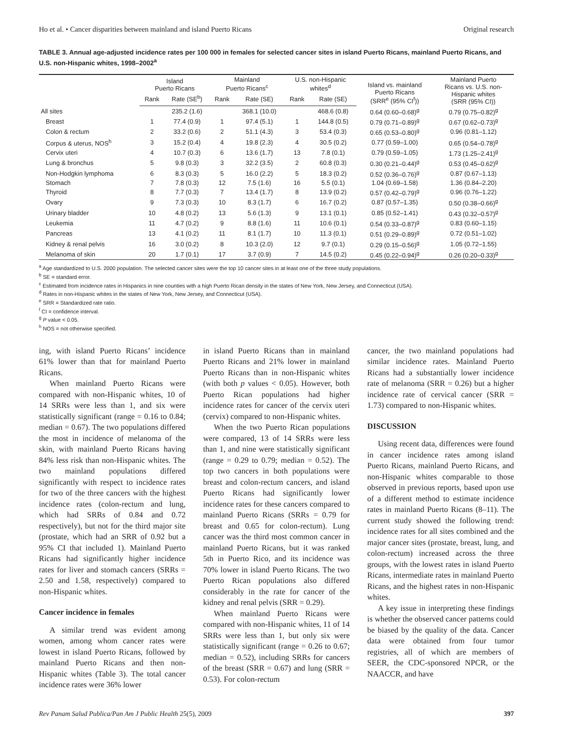Ho et al. • Cancer disparities between mainland and island Puerto Ricans Original research
TABLE 3. Annual age-adjusted incidence rates per 100 000 in females for selected cancer sites in island Puerto Ricans, mainland Puerto Ricans, and U.S. non-Hispanic whites, 1998–2002<sup>a</sup>
| | Island Puerto Ricans | | Mainland Puerto Ricans<sup>c</sup> | | U.S. non-Hispanic whites<sup>d</sup> | | Island vs. mainland Puerto Ricans (SRR<sup>e</sup> (95% CI<sup>f</sup>)) | Mainland Puerto Ricans vs. U.S. non- Hispanic whites (SRR (95% CI)) |
| --- | --- | --- | --- | --- | --- | --- | --- | --- |
| | Rank | Rate (SE<sup>b</sup>) | Rank | Rate (SE) | Rank | Rate (SE) | | |
| All sites | | 235.2 (1.6) | | 368.1 (10.0) | | 468.6 (0.8) | 0.64 (0.60–0.68)<sup>g</sup> | 0.79 (0.75–0.82)<sup>g</sup> |
| Breast | 1 | 77.4 (0.9) | 1 | 97.4 (5.1) | 1 | 144.8 (0.5) | 0.79 (0.71–0.89)<sup>g</sup> | 0.67 (0.62–0.73)<sup>g</sup> |
| Colon & rectum | 2 | 33.2 (0.6) | 2 | 51.1 (4.3) | 3 | 53.4 (0.3) | 0.65 (0.53–0.80)<sup>g</sup> | 0.96 (0.81–1.12) |
| Corpus & uterus, NOS<sup>h</sup> | 3 | 15.2 (0.4) | 4 | 19.8 (2.3) | 4 | 30.5 (0.2) | 0.77 (0.59–1.00) | 0.65 (0.54–0.78)<sup>g</sup> |
| Cervix uteri | 4 | 10.7 (0.3) | 6 | 13.6 (1.7) | 13 | 7.8 (0.1) | 0.79 (0.59–1.05) | 1.73 (1.25–2.41)<sup>g</sup> |
| Lung & bronchus | 5 | 9.8 (0.3) | 3 | 32.2 (3.5) | 2 | 60.8 (0.3) | 0.30 (0.21–0.44)<sup>g</sup> | 0.53 (0.45–0.62)<sup>g</sup> |
| Non-Hodgkin lymphoma | 6 | 8.3 (0.3) | 5 | 16.0 (2.2) | 5 | 18.3 (0.2) | 0.52 (0.36–0.76)<sup>g</sup> | 0.87 (0.67–1.13) |
| Stomach | 7 | 7.8 (0.3) | 12 | 7.5 (1.6) | 16 | 5.5 (0.1) | 1.04 (0.69–1.58) | 1.36 (0.84–2.20) |
| Thyroid | 8 | 7.7 (0.3) | 7 | 13.4 (1.7) | 8 | 13.9 (0.2) | 0.57 (0.42–0.79)<sup>g</sup> | 0.96 (0.76–1.22) |
| Ovary | 9 | 7.3 (0.3) | 10 | 8.3 (1.7) | 6 | 16.7 (0.2) | 0.87 (0.57–1.35) | 0.50 (0.38–0.66)<sup>g</sup> |
| Urinary bladder | 10 | 4.8 (0.2) | 13 | 5.6 (1.3) | 9 | 13.1 (0.1) | 0.85 (0.52–1.41) | 0.43 (0.32–0.57)<sup>g</sup> |
| Leukemia | 11 | 4.7 (0.2) | 9 | 8.8 (1.6) | 11 | 10.6 (0.1) | 0.54 (0.33–0.87)<sup>g</sup> | 0.83 (0.60–1.15) |
| Pancreas | 13 | 4.1 (0.2) | 11 | 8.1 (1.7) | 10 | 11.3 (0.1) | 0.51 (0.29–0.89)<sup>g</sup> | 0.72 (0.51–1.02) |
| Kidney & renal pelvis | 16 | 3.0 (0.2) | 8 | 10.3 (2.0) | 12 | 9.7 (0.1) | 0.29 (0.15–0.56)<sup>g</sup> | 1.05 (0.72–1.55) |
| Melanoma of skin | 20 | 1.7 (0.1) | 17 | 3.7 (0.9) | 7 | 14.5 (0.2) | 0.45 (0.22–0.94)<sup>g</sup> | 0.26 (0.20–0.33)<sup>g</sup> |
<sup>a</sup> Age standardized to U.S. 2000 population. The selected cancer sites were the top 10 cancer sites in at least one of the three study populations.
<sup>b</sup> SE = standard error.
<sup>c</sup> Estimated from incidence rates in Hispanics in nine counties with a high Puerto Rican density in the states of New York, New Jersey, and Connecticut (USA).
<sup>d</sup> Rates in non-Hispanic whites in the states of New York, New Jersey, and Connecticut (USA).
<sup>e</sup> SRR = Standardized rate ratio.
<sup>f</sup> CI = confidence interval.
<sup>g</sup> P value < 0.05.
<sup>h</sup> NOS = not otherwise specified.
ing, with island Puerto Ricans’ incidence 61% lower than that for mainland Puerto Ricans.
When mainland Puerto Ricans were compared with non-Hispanic whites, 10 of 14 SRRs were less than 1, and six were statistically significant (range = 0.16 to 0.84; median = 0.67). The two populations differed the most in incidence of melanoma of the skin, with mainland Puerto Ricans having 84% less risk than non-Hispanic whites. The two mainland populations differed significantly with respect to incidence rates for two of the three cancers with the highest incidence rates (colon-rectum and lung, which had SRRs of 0.84 and 0.72 respectively), but not for the third major site (prostate, which had an SRR of 0.92 but a 95% CI that included 1). Mainland Puerto Ricans had significantly higher incidence rates for liver and stomach cancers (SRRs = 2.50 and 1.58, respectively) compared to non-Hispanic whites.
Cancer incidence in females
A similar trend was evident among women, among whom cancer rates were lowest in island Puerto Ricans, followed by mainland Puerto Ricans and then non-Hispanic whites (Table 3). The total cancer incidence rates were 36% lower
in island Puerto Ricans than in mainland Puerto Ricans and 21% lower in mainland Puerto Ricans than in non-Hispanic whites (with both p values < 0.05). However, both Puerto Rican populations had higher incidence rates for cancer of the cervix uteri (cervix) compared to non-Hispanic whites.
When the two Puerto Rican populations were compared, 13 of 14 SRRs were less than 1, and nine were statistically significant (range = 0.29 to 0.79; median = 0.52). The top two cancers in both populations were breast and colon-rectum cancers, and island Puerto Ricans had significantly lower incidence rates for these cancers compared to mainland Puerto Ricans (SRRs = 0.79 for breast and 0.65 for colon-rectum). Lung cancer was the third most common cancer in mainland Puerto Ricans, but it was ranked 5th in Puerto Rico, and its incidence was 70% lower in island Puerto Ricans. The two Puerto Rican populations also differed considerably in the rate for cancer of the kidney and renal pelvis (SRR = 0.29).
When mainland Puerto Ricans were compared with non-Hispanic whites, 11 of 14 SRRs were less than 1, but only six were statistically significant (range = 0.26 to 0.67; median = 0.52), including SRRs for cancers of the breast (SRR = 0.67) and lung (SRR = 0.53). For colon-rectum
cancer, the two mainland populations had similar incidence rates. Mainland Puerto Ricans had a substantially lower incidence rate of melanoma (SRR = 0.26) but a higher incidence rate of cervical cancer (SRR = 1.73) compared to non-Hispanic whites.
DISCUSSION
Using recent data, differences were found in cancer incidence rates among island Puerto Ricans, mainland Puerto Ricans, and non-Hispanic whites comparable to those observed in previous reports, based upon use of a different method to estimate incidence rates in mainland Puerto Ricans (8–11). The current study showed the following trend: incidence rates for all sites combined and the major cancer sites (prostate, breast, lung, and colon-rectum) increased across the three groups, with the lowest rates in island Puerto Ricans, intermediate rates in mainland Puerto Ricans, and the highest rates in non-Hispanic whites.
A key issue in interpreting these findings is whether the observed cancer patterns could be biased by the quality of the data. Cancer data were obtained from four tumor registries, all of which are members of SEER, the CDC-sponsored NPCR, or the NAACCR, and have
Rev Panam Salud Publica/Pan Am J Public Health 25(5), 2009 397